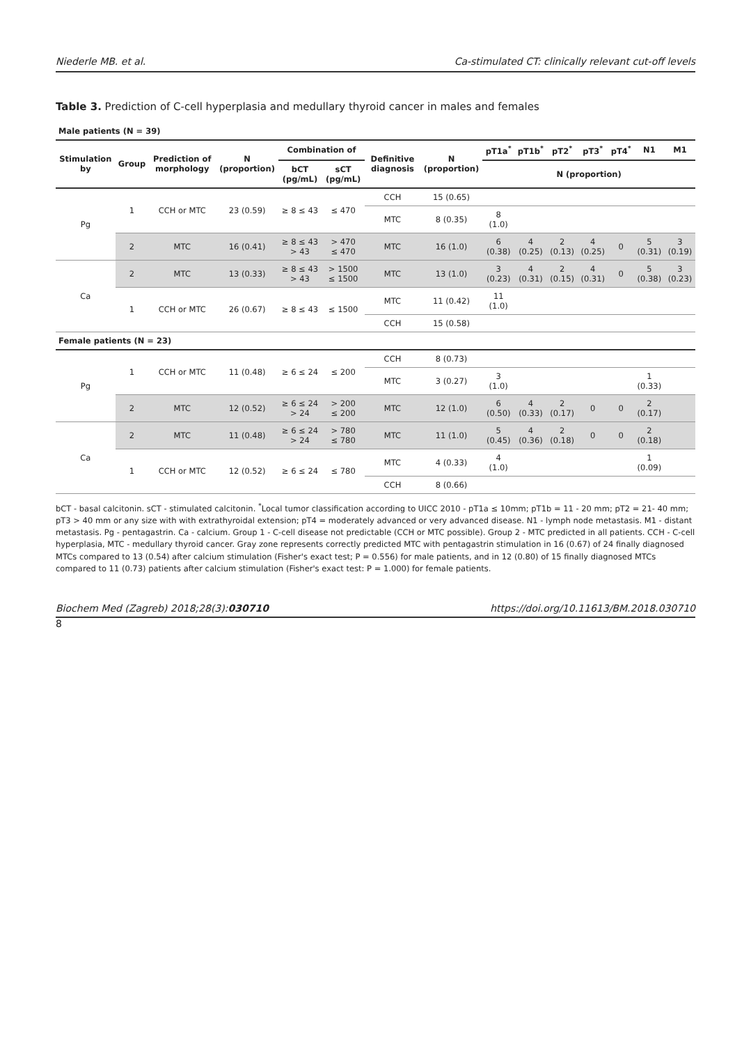Niederle MB. et al. Ca-stimulated CT: clinically relevant cut-off levels
Table 3. Prediction of C-cell hyperplasia and medullary thyroid cancer in males and females
| Male patients (N = 39) | | | | | | | | | | | | | | |
| Stimulation by | Group | Prediction of morphology | N (proportion) | Combination of | | Definitive diagnosis | N (proportion) | pT1a<sup>*</sup> | pT1b<sup>*</sup> | pT2<sup>*</sup> | pT3<sup>*</sup> | pT4<sup>*</sup> | N1 | M1 |
| | | | | bCT (pg/mL) | sCT (pg/mL) | | | N (proportion) | | | | | | |
| Pg | 1 | CCH or MTC | 23 (0.59) | ≥ 8 ≤ 43 | ≤ 470 | CCH | 15 (0.65) | | | | | | | |
| | | | | | | MTC | 8 (0.35) | 8 (1.0) | | | | | | |
| | 2 | MTC | 16 (0.41) | ≥ 8 ≤ 43 > 43 | > 470 ≤ 470 | MTC | 16 (1.0) | 6 (0.38) | 4 (0.25) | 2 (0.13) | 4 (0.25) | 0 | 5 (0.31) | 3 (0.19) |
| Ca | 2 | MTC | 13 (0.33) | ≥ 8 ≤ 43 > 43 | > 1500 ≤ 1500 | MTC | 13 (1.0) | 3 (0.23) | 4 (0.31) | 2 (0.15) | 4 (0.31) | 0 | 5 (0.38) | 3 (0.23) |
| | 1 | CCH or MTC | 26 (0.67) | ≥ 8 ≤ 43 | ≤ 1500 | MTC | 11 (0.42) | 11 (1.0) | | | | | | |
| | | | | | | CCH | 15 (0.58) | | | | | | | |
| Female patients (N = 23) | | | | | | | | | | | | | | |
| Pg | 1 | CCH or MTC | 11 (0.48) | ≥ 6 ≤ 24 | ≤ 200 | CCH | 8 (0.73) | | | | | | | |
| | | | | | | MTC | 3 (0.27) | 3 (1.0) | | | | | 1 (0.33) | |
| | 2 | MTC | 12 (0.52) | ≥ 6 ≤ 24 > 24 | > 200 ≤ 200 | MTC | 12 (1.0) | 6 (0.50) | 4 (0.33) | 2 (0.17) | 0 | 0 | 2 (0.17) | |
| Ca | 2 | MTC | 11 (0.48) | ≥ 6 ≤ 24 > 24 | > 780 ≤ 780 | MTC | 11 (1.0) | 5 (0.45) | 4 (0.36) | 2 (0.18) | 0 | 0 | 2 (0.18) | |
| | 1 | CCH or MTC | 12 (0.52) | ≥ 6 ≤ 24 | ≤ 780 | MTC | 4 (0.33) | 4 (1.0) | | | | | 1 (0.09) | |
| | | | | | | CCH | 8 (0.66) | | | | | | | |
bCT - basal calcitonin. sCT - stimulated calcitonin. <sup>*</sup>Local tumor classification according to UICC 2010 - pT1a ≤ 10mm; pT1b = 11 - 20 mm; pT2 = 21- 40 mm; pT3 > 40 mm or any size with with extrathyroidal extension; pT4 = moderately advanced or very advanced disease. N1 - lymph node metastasis. M1 - distant metastasis. Pg - pentagastrin. Ca - calcium. Group 1 - C-cell disease not predictable (CCH or MTC possible). Group 2 - MTC predicted in all patients. CCH - C-cell hyperplasia, MTC - medullary thyroid cancer. Gray zone represents correctly predicted MTC with pentagastrin stimulation in 16 (0.67) of 24 finally diagnosed MTCs compared to 13 (0.54) after calcium stimulation (Fisher's exact test; P = 0.556) for male patients, and in 12 (0.80) of 15 finally diagnosed MTCs compared to 11 (0.73) patients after calcium stimulation (Fisher's exact test: P = 1.000) for female patients.
Biochem Med (Zagreb) 2018;28(3):030710 https://doi.org/10.11613/BM.2018.030710
8